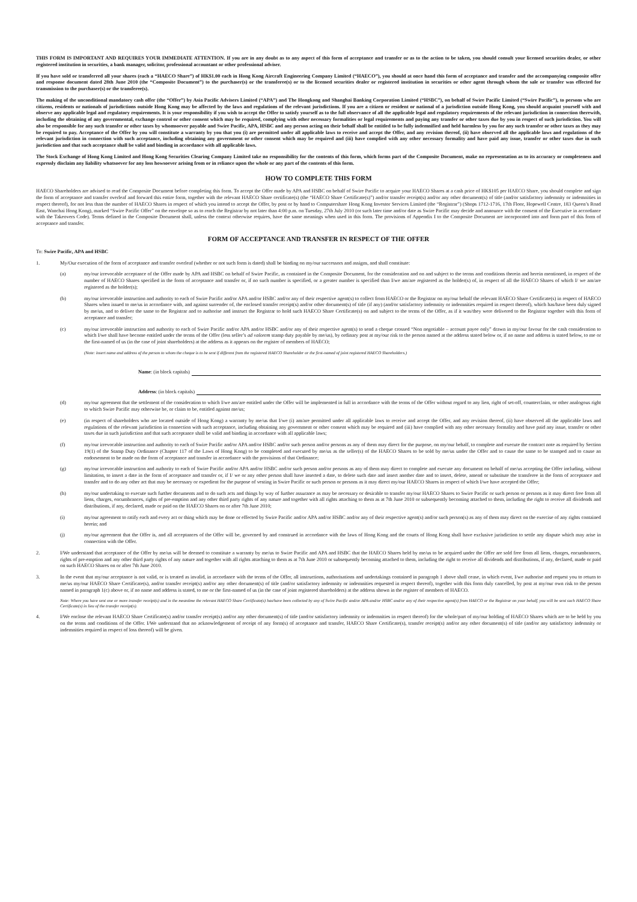THIS FORM IS IMPORTANT AND REQUIRES YOUR IMMEDIATE ATTENTION. If you are in any doubt as to any aspect of this form of acceptance and transfer or as to the action to be taken, you should consult your licensed securities dealer, or other registered institution in securities, a bank manager, solicitor, professional accountant or other professional adviser.
If you have sold or transferred all your shares (each a “HAECO Share”) of HK$1.00 each in Hong Kong Aircraft Engineering Company Limited (“HAECO”), you should at once hand this form of acceptance and transfer and the accompanying composite offer and response document dated 28th June 2010 (the “Composite Document”) to the purchaser(s) or the transferee(s) or to the licensed securities dealer or registered institution in securities or other agent through whom the sale or transfer was effected for transmission to the purchaser(s) or the transferee(s).
The making of the unconditional mandatory cash offer (the “Offer”) by Asia Pacific Advisers Limited (“APA”) and The Hongkong and Shanghai Banking Corporation Limited (“HSBC”), on behalf of Swire Pacific Limited (“Swire Pacific”), to persons who are citizens, residents or nationals of jurisdictions outside Hong Kong may be affected by the laws and regulations of the relevant jurisdictions. If you are a citizen or resident or national of a jurisdiction outside Hong Kong, you should acquaint yourself with and observe any applicable legal and regulatory requirements. It is your responsibility if you wish to accept the Offer to satisfy yourself as to the full observance of all the applicable legal and regulatory requirements of the relevant jurisdiction in connection therewith, including the obtaining of any governmental, exchange control or other consent which may be required, complying with other necessary formalities or legal requirements and paying any transfer or other taxes due by you in respect of such jurisdiction. You will also be responsible for any such transfer or other taxes by whomsoever payable and Swire Pacific, APA, HSBC and any person acting on their behalf shall be entitled to be fully indemnified and held harmless by you for any such transfer or other taxes as they may be required to pay. Acceptance of the Offer by you will constitute a warranty by you that you (i) are permitted under all applicable laws to receive and accept the Offer, and any revision thereof, (ii) have observed all the applicable laws and regulations of the relevant jurisdiction in connection with such acceptance, including obtaining any government or other consent which may be required and (iii) have complied with any other necessary formality and have paid any issue, transfer or other taxes due in such jurisdiction and that such acceptance shall be valid and binding in accordance with all applicable laws.
The Stock Exchange of Hong Kong Limited and Hong Kong Securities Clearing Company Limited take no responsibility for the contents of this form, which forms part of the Composite Document, make no representation as to its accuracy or completeness and expressly disclaim any liability whatsoever for any loss howsoever arising from or in reliance upon the whole or any part of the contents of this form.
HOW TO COMPLETE THIS FORM
HAECO Shareholders are advised to read the Composite Document before completing this form. To accept the Offer made by APA and HSBC on behalf of Swire Pacific to acquire your HAECO Shares at a cash price of HK$105 per HAECO Share, you should complete and sign the form of acceptance and transfer overleaf and forward this entire form, together with the relevant HAECO Share certificate(s) (the “HAECO Share Certificate(s)”) and/or transfer receipt(s) and/or any other document(s) of title (and/or satisfactory indemnity or indemnities in respect thereof), for not less than the number of HAECO Shares in respect of which you intend to accept the Offer, by post or by hand to Computershare Hong Kong Investor Services Limited (the “Registrar”) (Shops 1712-1716, 17th Floor, Hopewell Centre, 183 Queen’s Road East, Wanchai Hong Kong), marked “Swire Pacific Offer” on the envelope so as to reach the Registrar by not later than 4:00 p.m. on Tuesday, 27th July 2010 (or such later time and/or date as Swire Pacific may decide and announce with the consent of the Executive in accordance with the Takeovers Code). Terms defined in the Composite Document shall, unless the context otherwise requires, have the same meanings when used in this form. The provisions of Appendix I to the Composite Document are incorporated into and form part of this form of acceptance and transfer.
FORM OF ACCEPTANCE AND TRANSFER IN RESPECT OF THE OFFER
To: Swire Pacific, APA and HSBC
1. My/Our execution of the form of acceptance and transfer overleaf (whether or not such form is dated) shall be binding on my/our successors and assigns, and shall constitute:
(a) my/our irrevocable acceptance of the Offer made by APA and HSBC on behalf of Swire Pacific, as contained in the Composite Document, for the consideration and on and subject to the terms and conditions therein and herein mentioned, in respect of the number of HAECO Shares specified in the form of acceptance and transfer or, if no such number is specified, or a greater number is specified than I/we am/are registered as the holder(s) of, in respect of all the HAECO Shares of which I/ we am/are registered as the holder(s);
(b) my/our irrevocable instruction and authority to each of Swire Pacific and/or APA and/or HSBC and/or any of their respective agent(s) to collect from HAECO or the Registrar on my/our behalf the relevant HAECO Share Certificate(s) in respect of HAECO Shares when issued to me/us in accordance with, and against surrender of, the enclosed transfer receipt(s) and/or other document(s) of title (if any) (and/or satisfactory indemnity or indemnities required in respect thereof), which has/have been duly signed by me/us, and to deliver the same to the Registrar and to authorise and instruct the Registrar to hold such HAECO Share Certificate(s) on and subject to the terms of the Offer, as if it was/they were delivered to the Registrar together with this form of acceptance and transfer;
(c) my/our irrevocable instruction and authority to each of Swire Pacific and/or APA and/or HSBC and/or any of their respective agent(s) to send a cheque crossed “Non negotiable – account payee only” drawn in my/our favour for the cash consideration to which I/we shall have become entitled under the terms of the Offer (less seller’s ad valorem stamp duty payable by me/us), by ordinary post at my/our risk to the person named at the address stated below or, if no name and address is stated below, to me or the first-named of us (in the case of joint shareholders) at the address as it appears on the register of members of HAECO;
(Note: insert name and address of the person to whom the cheque is to be sent if different from the registered HAECO Shareholder or the first-named of joint registered HAECO Shareholders.)
Name: (in block capitals)
Address: (in block capitals)
(d) my/our agreement that the settlement of the consideration to which I/we am/are entitled under the Offer will be implemented in full in accordance with the terms of the Offer without regard to any lien, right of set-off, counterclaim, or other analogous right to which Swire Pacific may otherwise be, or claim to be, entitled against me/us;
(e) (in respect of shareholders who are located outside of Hong Kong) a warranty by me/us that I/we (i) am/are permitted under all applicable laws to receive and accept the Offer, and any revision thereof, (ii) have observed all the applicable laws and regulations of the relevant jurisdiction in connection with such acceptance, including obtaining any government or other consent which may be required and (iii) have complied with any other necessary formality and have paid any issue, transfer or other taxes due in such jurisdiction and that such acceptance shall be valid and binding in accordance with all applicable laws;
(f) my/our irrevocable instruction and authority to each of Swire Pacific and/or APA and/or HSBC and/or such person and/or persons as any of them may direct for the purpose, on my/our behalf, to complete and execute the contract note as required by Section 19(1) of the Stamp Duty Ordinance (Chapter 117 of the Laws of Hong Kong) to be completed and executed by me/us as the seller(s) of the HAECO Shares to be sold by me/us under the Offer and to cause the same to be stamped and to cause an endorsement to be made on the form of acceptance and transfer in accordance with the provisions of that Ordinance;
(g) my/our irrevocable instruction and authority to each of Swire Pacific and/or APA and/or HSBC and/or such person and/or persons as any of them may direct to complete and execute any document on behalf of me/us accepting the Offer including, without limitation, to insert a date in the form of acceptance and transfer or, if I/ we or any other person shall have inserted a date, to delete such date and insert another date and to insert, delete, amend or substitute the transferee in the form of acceptance and transfer and to do any other act that may be necessary or expedient for the purpose of vesting in Swire Pacific or such person or persons as it may direct my/our HAECO Shares in respect of which I/we have accepted the Offer;
(h) my/our undertaking to execute such further documents and to do such acts and things by way of further assurance as may be necessary or desirable to transfer my/our HAECO Shares to Swire Pacific or such person or persons as it may direct free from all liens, charges, encumbrances, rights of pre-emption and any other third party rights of any nature and together with all rights attaching to them as at 7th June 2010 or subsequently becoming attached to them, including the right to receive all dividends and distributions, if any, declared, made or paid on the HAECO Shares on or after 7th June 2010;
(i) my/our agreement to ratify each and every act or thing which may be done or effected by Swire Pacific and/or APA and/or HSBC and/or any of their respective agent(s) and/or such person(s) as any of them may direct on the exercise of any rights contained herein; and
(j) my/our agreement that the Offer is, and all acceptances of the Offer will be, governed by and construed in accordance with the laws of Hong Kong and the courts of Hong Kong shall have exclusive jurisdiction to settle any dispute which may arise in connection with the Offer.
2. I/We understand that acceptance of the Offer by me/us will be deemed to constitute a warranty by me/us to Swire Pacific and APA and HSBC that the HAECO Shares held by me/us to be acquired under the Offer are sold free from all liens, charges, encumbrances, rights of pre-emption and any other third party rights of any nature and together with all rights attaching to them as at 7th June 2010 or subsequently becoming attached to them, including the right to receive all dividends and distributions, if any, declared, made or paid on such HAECO Shares on or after 7th June 2010.
3. In the event that my/our acceptance is not valid, or is treated as invalid, in accordance with the terms of the Offer, all instructions, authorisations and undertakings contained in paragraph 1 above shall cease, in which event, I/we authorise and request you to return to me/us my/our HAECO Share Certificate(s), and/or transfer receipt(s) and/or any other document(s) of title (and/or satisfactory indemnity or indemnities requested in respect thereof), together with this form duly cancelled, by post at my/our own risk to the person named in paragraph 1(c) above or, if no name and address is stated, to me or the first-named of us (in the case of joint registered shareholders) at the address shown in the register of members of HAECO.
Note: Where you have sent one or more transfer receipt(s) and in the meantime the relevant HAECO Share Certificate(s) has/have been collected by any of Swire Pacific and/or APA and/or HSBC and/or any of their respective agent(s) from HAECO or the Registrar on your behalf, you will be sent such HAECO Share Certificate(s) in lieu of the transfer receipt(s).
4. I/We enclose the relevant HAECO Share Certificate(s) and/or transfer receipt(s) and/or any other document(s) of title (and/or satisfactory indemnity or indemnities in respect thereof) for the whole/part of my/our holding of HAECO Shares which are to be held by you on the terms and conditions of the Offer. I/We understand that no acknowledgement of receipt of any form(s) of acceptance and transfer, HAECO Share Certificate(s), transfer receipt(s) and/or any other document(s) of title (and/or any satisfactory indemnity or indemnities required in respect of loss thereof) will be given.